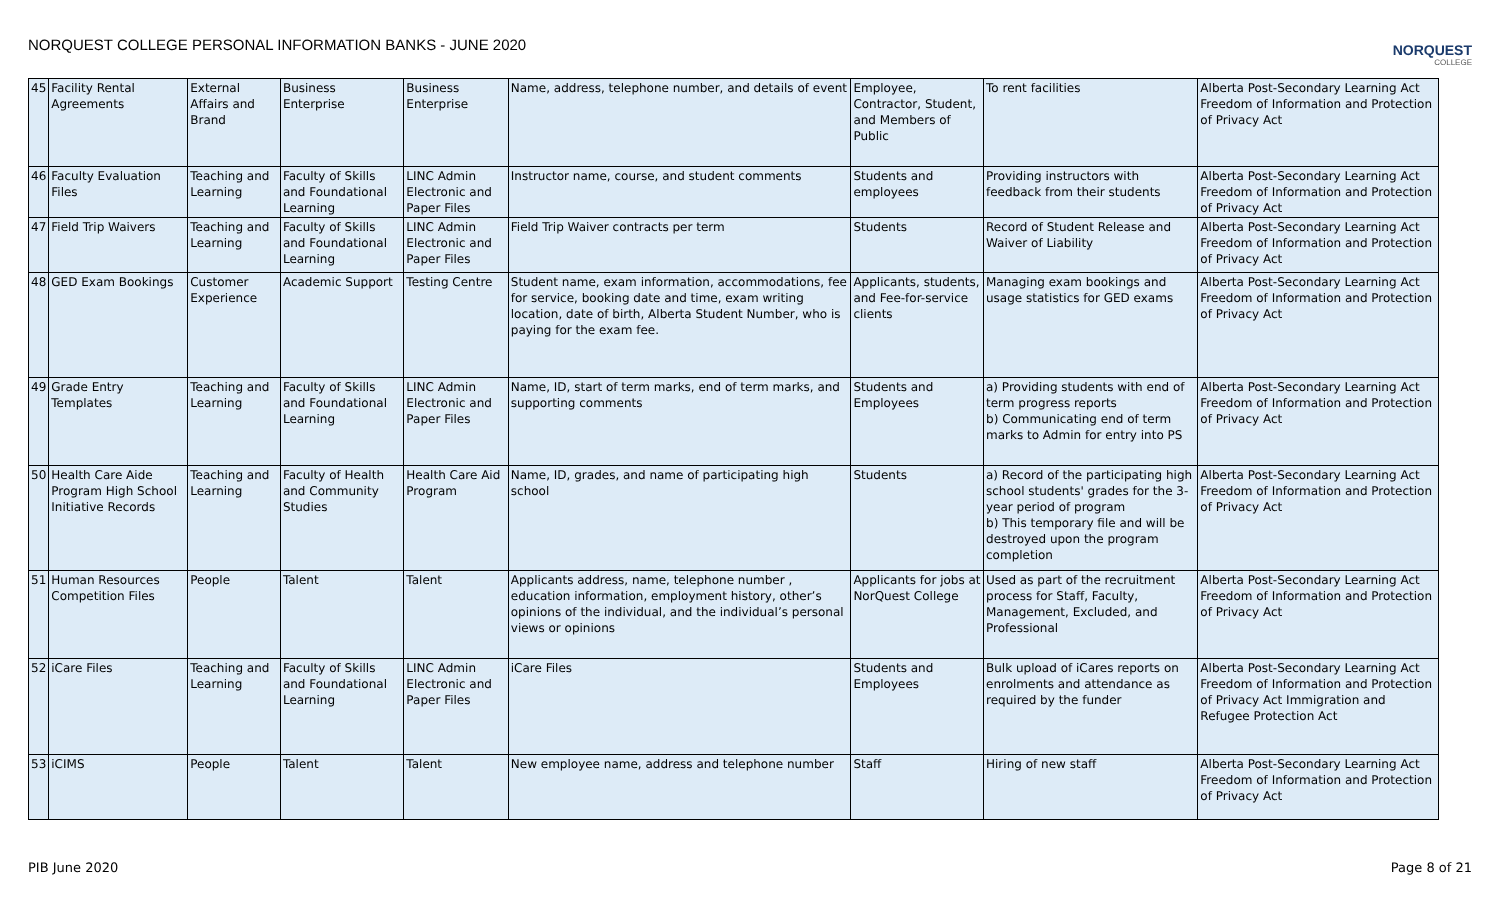NORQUEST COLLEGE PERSONAL INFORMATION BANKS - JUNE 2020
NORQUEST
COLLEGE
| 45 | Facility Rental Agreements | External Affairs and Brand | Business Enterprise | Business Enterprise | Name, address, telephone number, and details of event | Employee, Contractor, Student, and Members of Public | To rent facilities | Alberta Post-Secondary Learning Act Freedom of Information and Protection of Privacy Act |
| 46 | Faculty Evaluation Files | Teaching and Learning | Faculty of Skills and Foundational Learning | LINC Admin Electronic and Paper Files | Instructor name, course, and student comments | Students and employees | Providing instructors with feedback from their students | Alberta Post-Secondary Learning Act Freedom of Information and Protection of Privacy Act |
| 47 | Field Trip Waivers | Teaching and Learning | Faculty of Skills and Foundational Learning | LINC Admin Electronic and Paper Files | Field Trip Waiver contracts per term | Students | Record of Student Release and Waiver of Liability | Alberta Post-Secondary Learning Act Freedom of Information and Protection of Privacy Act |
| 48 | GED Exam Bookings | Customer Experience | Academic Support | Testing Centre | Student name, exam information, accommodations, fee for service, booking date and time, exam writing location, date of birth, Alberta Student Number, who is paying for the exam fee. | Applicants, students, and Fee-for-service clients | Managing exam bookings and usage statistics for GED exams | Alberta Post-Secondary Learning Act Freedom of Information and Protection of Privacy Act |
| 49 | Grade Entry Templates | Teaching and Learning | Faculty of Skills and Foundational Learning | LINC Admin Electronic and Paper Files | Name, ID, start of term marks, end of term marks, and supporting comments | Students and Employees | a) Providing students with end of term progress reports b) Communicating end of term marks to Admin for entry into PS | Alberta Post-Secondary Learning Act Freedom of Information and Protection of Privacy Act |
| 50 | Health Care Aide Program High School Initiative Records | Teaching and Learning | Faculty of Health and Community Studies | Health Care Aid Program | Name, ID, grades, and name of participating high school | Students | a) Record of the participating high school students' grades for the 3-year period of program b) This temporary file and will be destroyed upon the program completion | Alberta Post-Secondary Learning Act Freedom of Information and Protection of Privacy Act |
| 51 | Human Resources Competition Files | People | Talent | Talent | Applicants address, name, telephone number , education information, employment history, other’s opinions of the individual, and the individual’s personal views or opinions | Applicants for jobs at NorQuest College | Used as part of the recruitment process for Staff, Faculty, Management, Excluded, and Professional | Alberta Post-Secondary Learning Act Freedom of Information and Protection of Privacy Act |
| 52 | iCare Files | Teaching and Learning | Faculty of Skills and Foundational Learning | LINC Admin Electronic and Paper Files | iCare Files | Students and Employees | Bulk upload of iCares reports on enrolments and attendance as required by the funder | Alberta Post-Secondary Learning Act Freedom of Information and Protection of Privacy Act Immigration and Refugee Protection Act |
| 53 | iCIMS | People | Talent | Talent | New employee name, address and telephone number | Staff | Hiring of new staff | Alberta Post-Secondary Learning Act Freedom of Information and Protection of Privacy Act |
PIB June 2020 Page 8 of 21